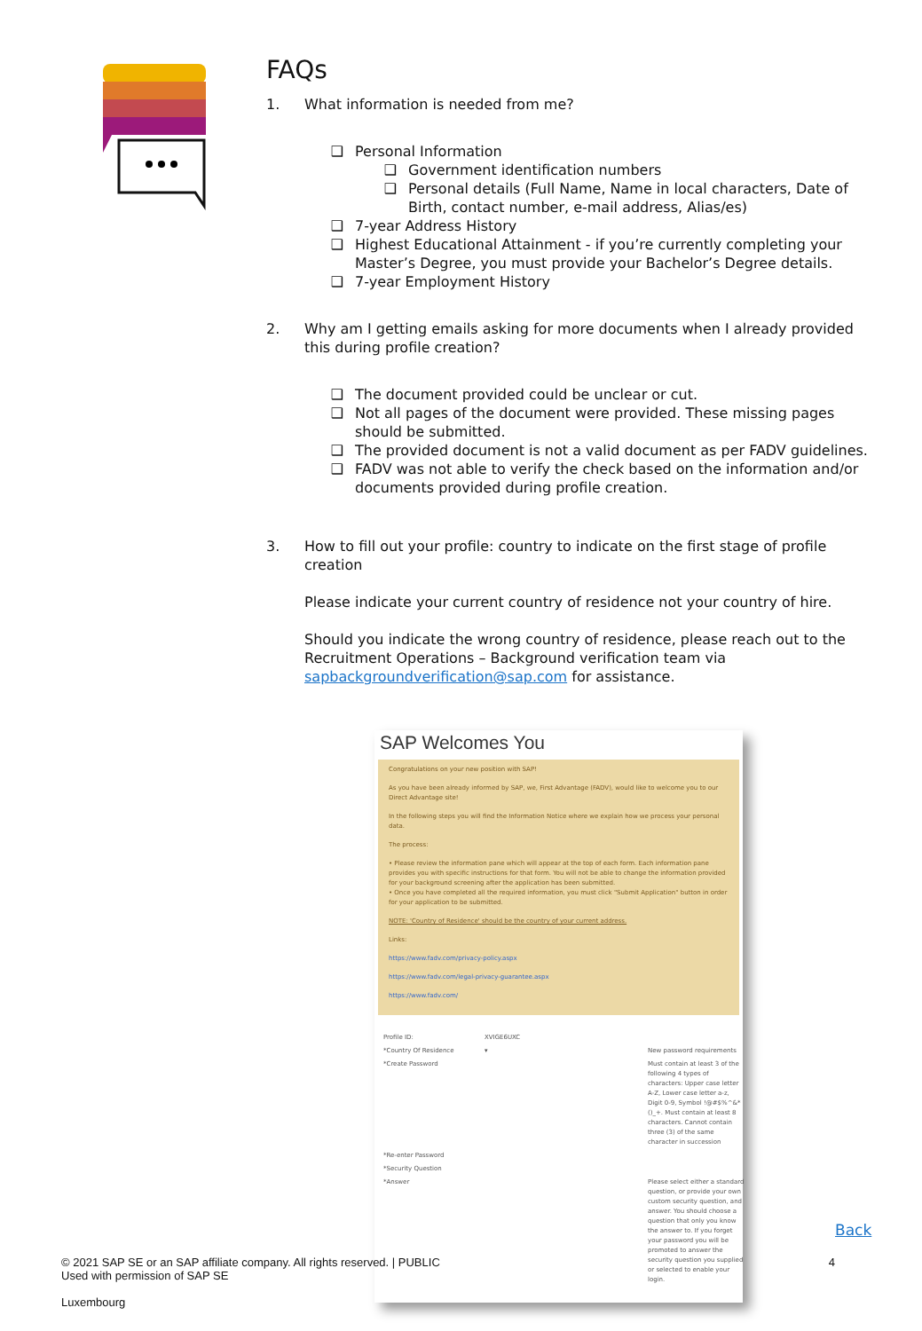FAQs
1. What information is needed from me?
❑ Personal Information
❑ Government identification numbers
❑ Personal details (Full Name, Name in local characters, Date of Birth, contact number, e-mail address, Alias/es)
❑ 7-year Address History
❑ Highest Educational Attainment - if you’re currently completing your Master’s Degree, you must provide your Bachelor’s Degree details.
❑ 7-year Employment History
2. Why am I getting emails asking for more documents when I already provided this during profile creation?
❑ The document provided could be unclear or cut.
❑ Not all pages of the document were provided. These missing pages should be submitted.
❑ The provided document is not a valid document as per FADV guidelines.
❑ FADV was not able to verify the check based on the information and/or documents provided during profile creation.
3. How to fill out your profile: country to indicate on the first stage of profile creation
Please indicate your current country of residence not your country of hire.
Should you indicate the wrong country of residence, please reach out to the Recruitment Operations – Background verification team via sapbackgroundverification@sap.com for assistance.
SAP Welcomes You
Congratulations on your new position with SAP!
As you have been already informed by SAP, we, First Advantage (FADV), would like to welcome you to our Direct Advantage site!
In the following steps you will find the Information Notice where we explain how we process your personal data.
The process:
• Please review the information pane which will appear at the top of each form. Each information pane provides you with specific instructions for that form. You will not be able to change the information provided for your background screening after the application has been submitted.
• Once you have completed all the required information, you must click "Submit Application" button in order for your application to be submitted.
NOTE: 'Country of Residence' should be the country of your current address.
Links:
https://www.fadv.com/privacy-policy.aspx
https://www.fadv.com/legal-privacy-guarantee.aspx
https://www.fadv.com/
Profile ID: XVIGE6UXC *Country Of Residence ▾ New password requirements *Create Password Must contain at least 3 of the following 4 types of characters: Upper case letter A-Z, Lower case letter a-z, Digit 0-9, Symbol !@#$%^&*()_+. Must contain at least 8 characters. Cannot contain three (3) of the same character in succession *Re-enter Password *Security Question *Answer Please select either a standard question, or provide your own custom security question, and answer. You should choose a question that only you know the answer to. If you forget your password you will be promoted to answer the security question you supplied or selected to enable your login.
Back
© 2021 SAP SE or an SAP affiliate company. All rights reserved. | PUBLIC 4
Used with permission of SAP SE
Luxembourg